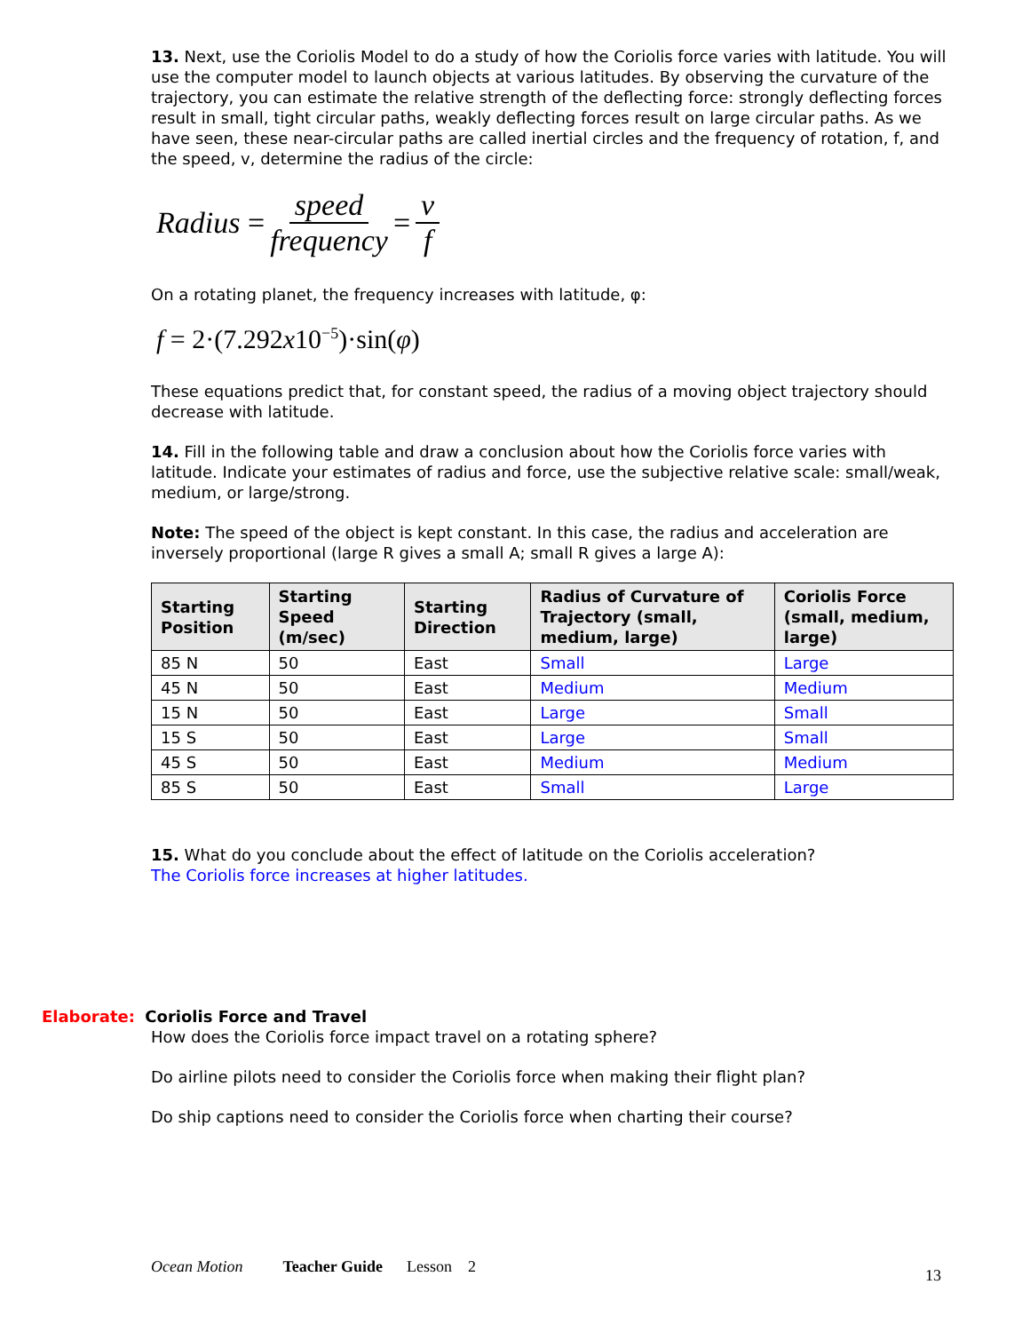13. Next, use the Coriolis Model to do a study of how the Coriolis force varies with latitude. You will use the computer model to launch objects at various latitudes. By observing the curvature of the trajectory, you can estimate the relative strength of the deflecting force: strongly deflecting forces result in small, tight circular paths, weakly deflecting forces result on large circular paths. As we have seen, these near-circular paths are called inertial circles and the frequency of rotation, f, and the speed, v, determine the radius of the circle:
Radius = speed frequency = v f
On a rotating planet, the frequency increases with latitude, φ:
f = 2·(7.292 x 10<sup>−5</sup>)·sin(φ)
These equations predict that, for constant speed, the radius of a moving object trajectory should decrease with latitude.
14. Fill in the following table and draw a conclusion about how the Coriolis force varies with latitude. Indicate your estimates of radius and force, use the subjective relative scale: small/weak, medium, or large/strong.
Note: The speed of the object is kept constant. In this case, the radius and acceleration are inversely proportional (large R gives a small A; small R gives a large A):
| Starting Position | Starting Speed (m/sec) | Starting Direction | Radius of Curvature of Trajectory (small, medium, large) | Coriolis Force (small, medium, large) |
| --- | --- | --- | --- | --- |
| 85 N | 50 | East | Small | Large |
| 45 N | 50 | East | Medium | Medium |
| 15 N | 50 | East | Large | Small |
| 15 S | 50 | East | Large | Small |
| 45 S | 50 | East | Medium | Medium |
| 85 S | 50 | East | Small | Large |
15. What do you conclude about the effect of latitude on the Coriolis acceleration?
The Coriolis force increases at higher latitudes.
Elaborate: Coriolis Force and Travel
How does the Coriolis force impact travel on a rotating sphere?
Do airline pilots need to consider the Coriolis force when making their flight plan?
Do ship captions need to consider the Coriolis force when charting their course?
Ocean Motion Teacher Guide Lesson 2 13